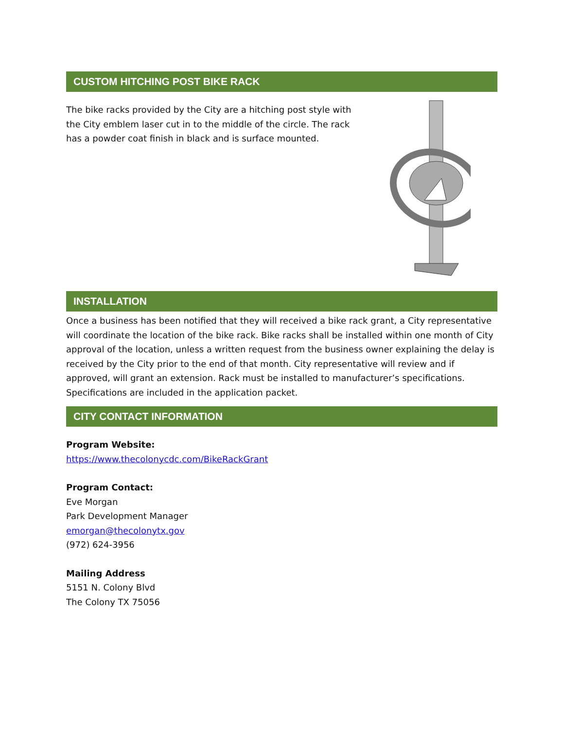CUSTOM HITCHING POST BIKE RACK
The bike racks provided by the City are a hitching post style with the City emblem laser cut in to the middle of the circle. The rack has a powder coat finish in black and is surface mounted.
INSTALLATION
Once a business has been notified that they will received a bike rack grant, a City representative will coordinate the location of the bike rack. Bike racks shall be installed within one month of City approval of the location, unless a written request from the business owner explaining the delay is received by the City prior to the end of that month. City representative will review and if approved, will grant an extension. Rack must be installed to manufacturer’s specifications. Specifications are included in the application packet.
CITY CONTACT INFORMATION
Program Website:
https://www.thecolonycdc.com/BikeRackGrant
Program Contact:
Eve Morgan
Park Development Manager
emorgan@thecolonytx.gov
(972) 624-3956
Mailing Address
5151 N. Colony Blvd
The Colony TX 75056